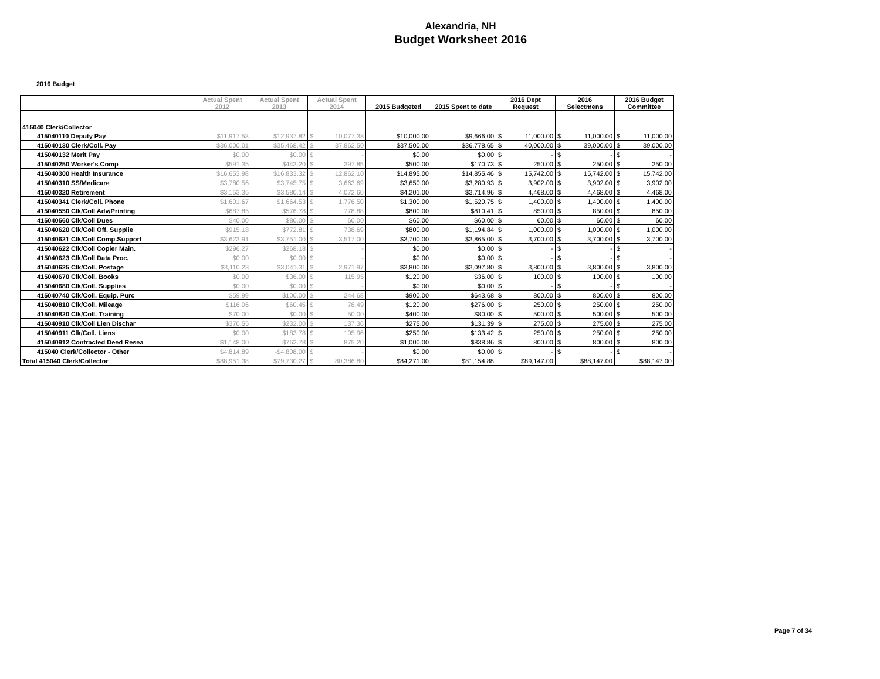Alexandria, NH
Budget Worksheet 2016
2016 Budget
| | | Actual Spent 2012 | Actual Spent 2013 | Actual Spent 2014 | | 2015 Budgeted | 2015 Spent to date | 2016 Dept Request | | 2016 Selectmens | | 2016 Budget Committee | |
| --- | --- | --- | --- | --- | --- | --- | --- | --- | --- | --- | --- | --- | --- |
| 415040 Clerk/Collector | | | | | | | | | | | | | |
| | 415040110 Deputy Pay | $11,917.53 | $12,937.82 | $ | 10,077.38 | $10,000.00 | $9,666.00 | $ | 11,000.00 | $ | 11,000.00 | $ | 11,000.00 |
| | 415040130 Clerk/Coll. Pay | $36,000.01 | $35,468.42 | $ | 37,862.50 | $37,500.00 | $36,778.65 | $ | 40,000.00 | $ | 39,000.00 | $ | 39,000.00 |
| | 415040132 Merit Pay | $0.00 | $0.00 | $ | - | $0.00 | $0.00 | $ | - | $ | - | $ | - |
| | 415040250 Worker's Comp | $591.35 | $443.20 | $ | 397.85 | $500.00 | $170.73 | $ | 250.00 | $ | 250.00 | $ | 250.00 |
| | 415040300 Health Insurance | $16,653.98 | $16,833.32 | $ | 12,862.10 | $14,895.00 | $14,855.46 | $ | 15,742.00 | $ | 15,742.00 | $ | 15,742.00 |
| | 415040310 SS/Medicare | $3,780.56 | $3,745.75 | $ | 3,663.69 | $3,650.00 | $3,280.93 | $ | 3,902.00 | $ | 3,902.00 | $ | 3,902.00 |
| | 415040320 Retirement | $3,153.35 | $3,580.14 | $ | 4,072.60 | $4,201.00 | $3,714.96 | $ | 4,468.00 | $ | 4,468.00 | $ | 4,468.00 |
| | 415040341 Clerk/Coll. Phone | $1,601.67 | $1,664.53 | $ | 1,776.50 | $1,300.00 | $1,520.75 | $ | 1,400.00 | $ | 1,400.00 | $ | 1,400.00 |
| | 415040550 Clk/Coll Adv/Printing | $687.85 | $576.78 | $ | 778.88 | $800.00 | $810.41 | $ | 850.00 | $ | 850.00 | $ | 850.00 |
| | 415040560 Clk/Coll Dues | $40.00 | $80.00 | $ | 60.00 | $60.00 | $60.00 | $ | 60.00 | $ | 60.00 | $ | 60.00 |
| | 415040620 Clk/Coll Off. Supplie | $915.18 | $772.81 | $ | 738.69 | $800.00 | $1,194.84 | $ | 1,000.00 | $ | 1,000.00 | $ | 1,000.00 |
| | 415040621 Clk/Coll Comp.Support | $3,623.91 | $3,751.00 | $ | 3,517.00 | $3,700.00 | $3,865.00 | $ | 3,700.00 | $ | 3,700.00 | $ | 3,700.00 |
| | 415040622 Clk/Coll Copier Main. | $296.27 | $268.18 | $ | - | $0.00 | $0.00 | $ | - | $ | - | $ | - |
| | 415040623 Clk/Coll Data Proc. | $0.00 | $0.00 | $ | - | $0.00 | $0.00 | $ | - | $ | - | $ | - |
| | 415040625 Clk/Coll. Postage | $3,110.23 | $3,041.31 | $ | 2,971.97 | $3,800.00 | $3,097.80 | $ | 3,800.00 | $ | 3,800.00 | $ | 3,800.00 |
| | 415040670 Clk/Coll. Books | $0.00 | $36.00 | $ | 115.95 | $120.00 | $36.00 | $ | 100.00 | $ | 100.00 | $ | 100.00 |
| | 415040680 Clk/Coll. Supplies | $0.00 | $0.00 | $ | - | $0.00 | $0.00 | $ | - | $ | - | $ | - |
| | 415040740 Clk/Coll. Equip. Purc | $59.99 | $100.00 | $ | 244.68 | $900.00 | $643.68 | $ | 800.00 | $ | 800.00 | $ | 800.00 |
| | 415040810 Clk/Coll. Mileage | $116.06 | $60.45 | $ | 78.49 | $120.00 | $276.00 | $ | 250.00 | $ | 250.00 | $ | 250.00 |
| | 415040820 Clk/Coll. Training | $70.00 | $0.00 | $ | 50.00 | $400.00 | $80.00 | $ | 500.00 | $ | 500.00 | $ | 500.00 |
| | 415040910 Clk/Coll Lien Dischar | $370.55 | $232.00 | $ | 137.36 | $275.00 | $131.39 | $ | 275.00 | $ | 275.00 | $ | 275.00 |
| | 415040911 Clk/Coll. Liens | $0.00 | $183.78 | $ | 105.96 | $250.00 | $133.42 | $ | 250.00 | $ | 250.00 | $ | 250.00 |
| | 415040912 Contracted Deed Resea | $1,148.00 | $762.78 | $ | 875.20 | $1,000.00 | $838.86 | $ | 800.00 | $ | 800.00 | $ | 800.00 |
| | 415040 Clerk/Collector - Other | $4,814.89 | -$4,808.00 | $ | - | $0.00 | $0.00 | $ | - | $ | - | $ | - |
| Total 415040 Clerk/Collector | | $88,951.38 | $79,730.27 | $ | 80,386.80 | $84,271.00 | $81,154.88 | $89,147.00 | | $88,147.00 | | $88,147.00 | |
Page 7 of 34